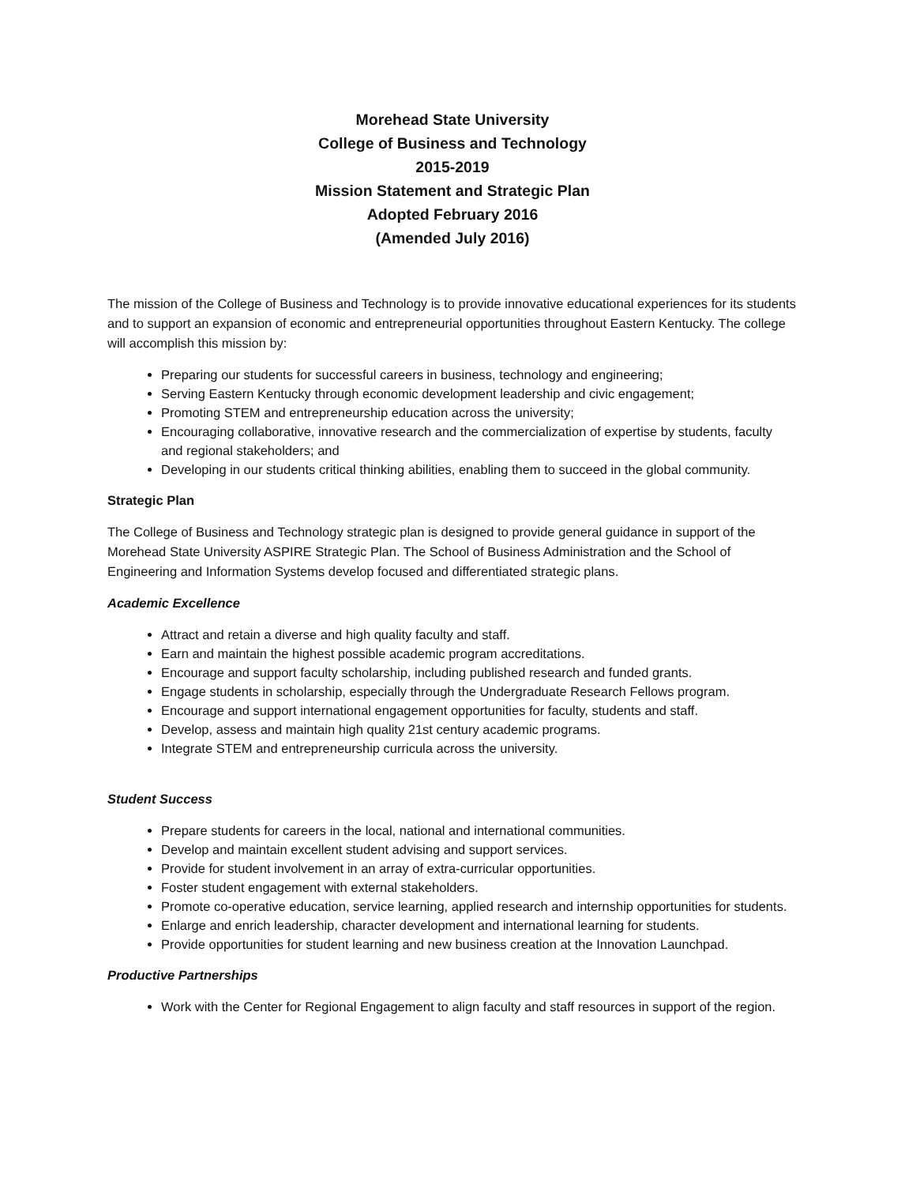Morehead State University
College of Business and Technology
2015-2019
Mission Statement and Strategic Plan
Adopted February 2016
(Amended July 2016)
The mission of the College of Business and Technology is to provide innovative educational experiences for its students and to support an expansion of economic and entrepreneurial opportunities throughout Eastern Kentucky. The college will accomplish this mission by:
Preparing our students for successful careers in business, technology and engineering;
Serving Eastern Kentucky through economic development leadership and civic engagement;
Promoting STEM and entrepreneurship education across the university;
Encouraging collaborative, innovative research and the commercialization of expertise by students, faculty and regional stakeholders; and
Developing in our students critical thinking abilities, enabling them to succeed in the global community.
Strategic Plan
The College of Business and Technology strategic plan is designed to provide general guidance in support of the Morehead State University ASPIRE Strategic Plan. The School of Business Administration and the School of Engineering and Information Systems develop focused and differentiated strategic plans.
Academic Excellence
Attract and retain a diverse and high quality faculty and staff.
Earn and maintain the highest possible academic program accreditations.
Encourage and support faculty scholarship, including published research and funded grants.
Engage students in scholarship, especially through the Undergraduate Research Fellows program.
Encourage and support international engagement opportunities for faculty, students and staff.
Develop, assess and maintain high quality 21st century academic programs.
Integrate STEM and entrepreneurship curricula across the university.
Student Success
Prepare students for careers in the local, national and international communities.
Develop and maintain excellent student advising and support services.
Provide for student involvement in an array of extra-curricular opportunities.
Foster student engagement with external stakeholders.
Promote co-operative education, service learning, applied research and internship opportunities for students.
Enlarge and enrich leadership, character development and international learning for students.
Provide opportunities for student learning and new business creation at the Innovation Launchpad.
Productive Partnerships
Work with the Center for Regional Engagement to align faculty and staff resources in support of the region.